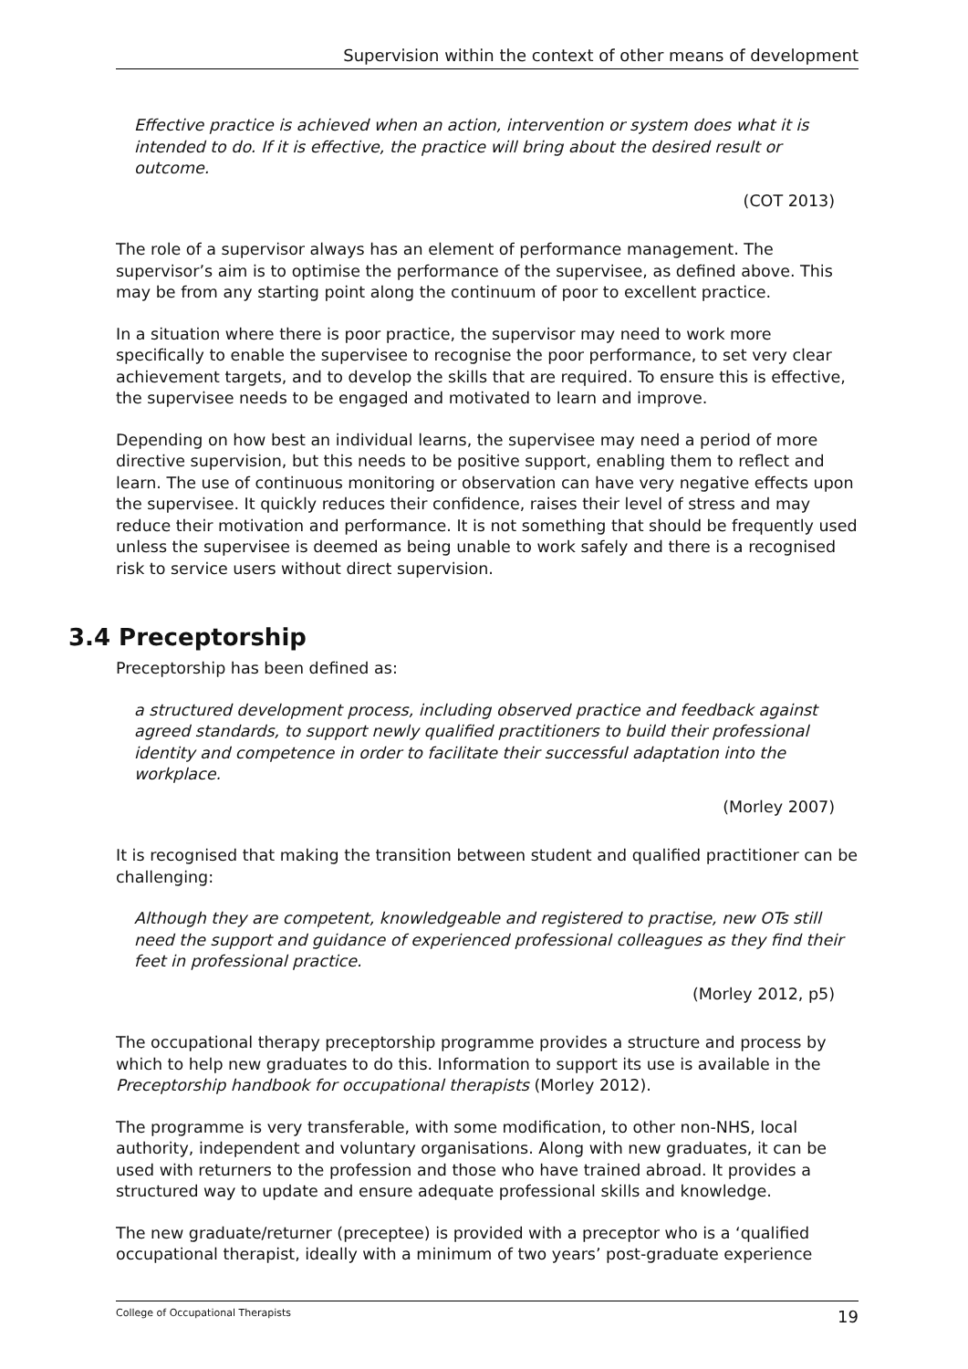Supervision within the context of other means of development
Effective practice is achieved when an action, intervention or system does what it is intended to do. If it is effective, the practice will bring about the desired result or outcome.
(COT 2013)
The role of a supervisor always has an element of performance management. The supervisor’s aim is to optimise the performance of the supervisee, as defined above. This may be from any starting point along the continuum of poor to excellent practice.
In a situation where there is poor practice, the supervisor may need to work more specifically to enable the supervisee to recognise the poor performance, to set very clear achievement targets, and to develop the skills that are required. To ensure this is effective, the supervisee needs to be engaged and motivated to learn and improve.
Depending on how best an individual learns, the supervisee may need a period of more directive supervision, but this needs to be positive support, enabling them to reflect and learn. The use of continuous monitoring or observation can have very negative effects upon the supervisee. It quickly reduces their confidence, raises their level of stress and may reduce their motivation and performance. It is not something that should be frequently used unless the supervisee is deemed as being unable to work safely and there is a recognised risk to service users without direct supervision.
3.4 Preceptorship
Preceptorship has been defined as:
a structured development process, including observed practice and feedback against agreed standards, to support newly qualified practitioners to build their professional identity and competence in order to facilitate their successful adaptation into the workplace.
(Morley 2007)
It is recognised that making the transition between student and qualified practitioner can be challenging:
Although they are competent, knowledgeable and registered to practise, new OTs still need the support and guidance of experienced professional colleagues as they find their feet in professional practice.
(Morley 2012, p5)
The occupational therapy preceptorship programme provides a structure and process by which to help new graduates to do this. Information to support its use is available in the Preceptorship handbook for occupational therapists (Morley 2012).
The programme is very transferable, with some modification, to other non-NHS, local authority, independent and voluntary organisations. Along with new graduates, it can be used with returners to the profession and those who have trained abroad. It provides a structured way to update and ensure adequate professional skills and knowledge.
The new graduate/returner (preceptee) is provided with a preceptor who is a ‘qualified occupational therapist, ideally with a minimum of two years’ post-graduate experience
College of Occupational Therapists 19